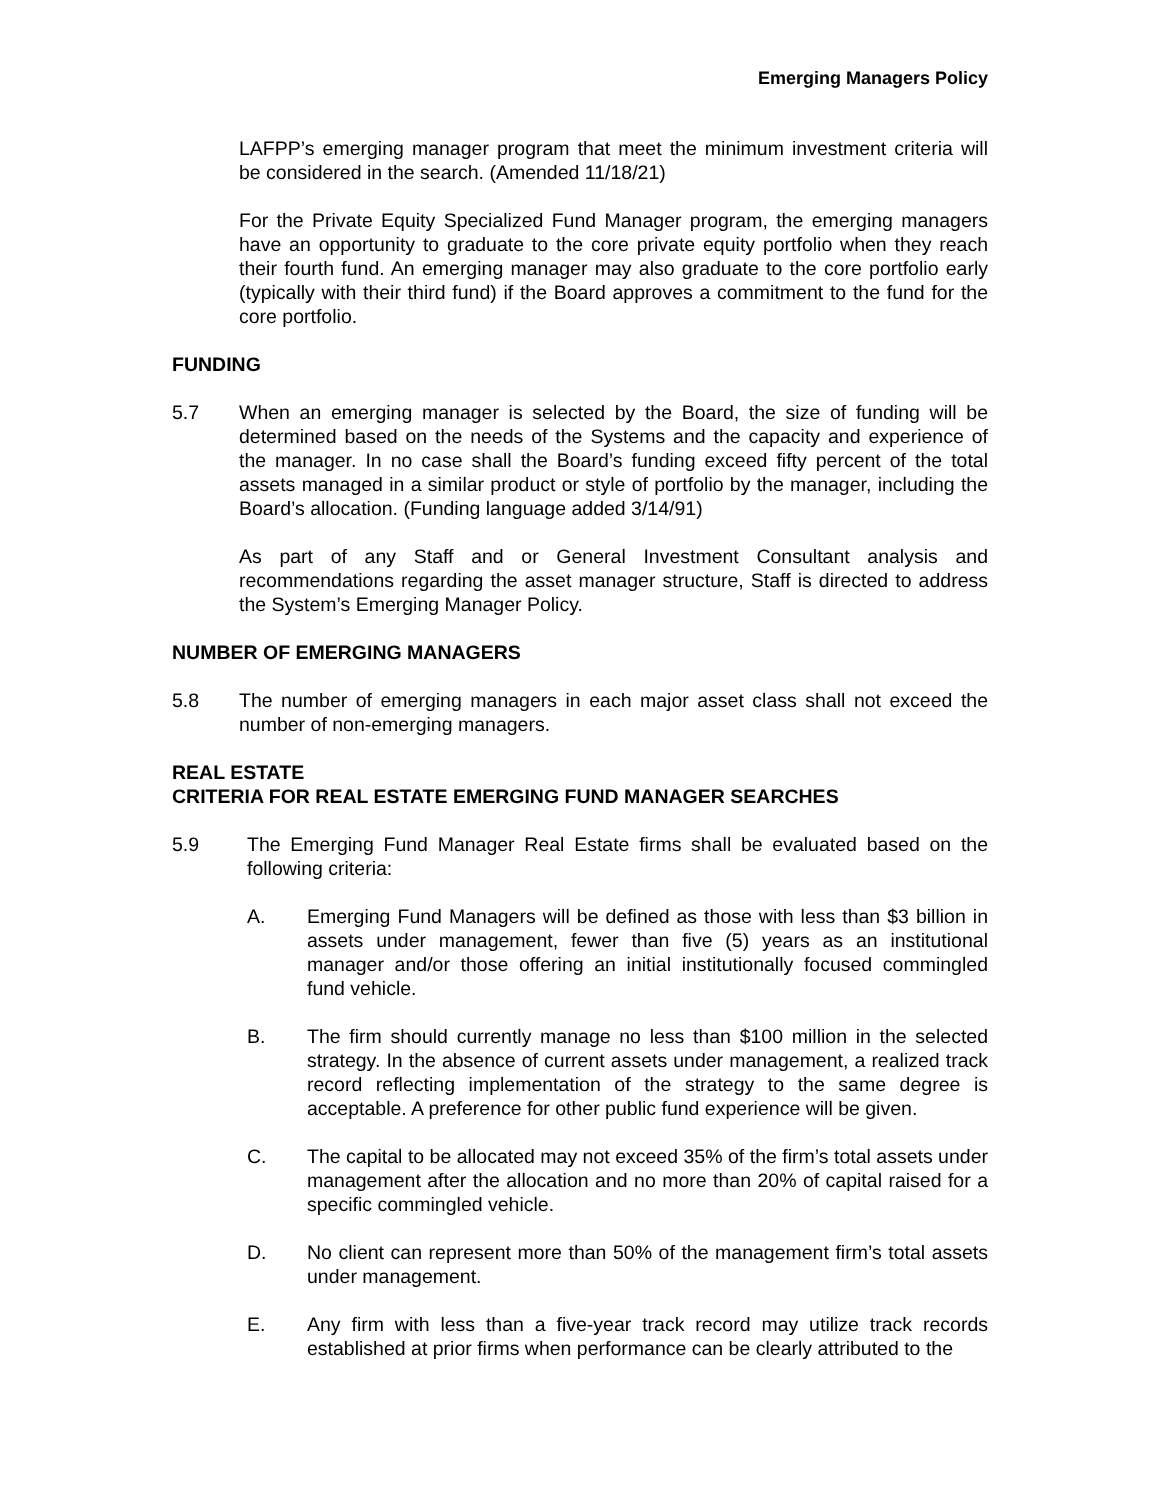Emerging Managers Policy
LAFPP’s emerging manager program that meet the minimum investment criteria will be considered in the search. (Amended 11/18/21)
For the Private Equity Specialized Fund Manager program, the emerging managers have an opportunity to graduate to the core private equity portfolio when they reach their fourth fund. An emerging manager may also graduate to the core portfolio early (typically with their third fund) if the Board approves a commitment to the fund for the core portfolio.
FUNDING
5.7 When an emerging manager is selected by the Board, the size of funding will be determined based on the needs of the Systems and the capacity and experience of the manager. In no case shall the Board’s funding exceed fifty percent of the total assets managed in a similar product or style of portfolio by the manager, including the Board’s allocation. (Funding language added 3/14/91)
As part of any Staff and or General Investment Consultant analysis and recommendations regarding the asset manager structure, Staff is directed to address the System’s Emerging Manager Policy.
NUMBER OF EMERGING MANAGERS
5.8 The number of emerging managers in each major asset class shall not exceed the number of non-emerging managers.
REAL ESTATE
CRITERIA FOR REAL ESTATE EMERGING FUND MANAGER SEARCHES
5.9 The Emerging Fund Manager Real Estate firms shall be evaluated based on the following criteria:
A. Emerging Fund Managers will be defined as those with less than $3 billion in assets under management, fewer than five (5) years as an institutional manager and/or those offering an initial institutionally focused commingled fund vehicle.
B. The firm should currently manage no less than $100 million in the selected strategy. In the absence of current assets under management, a realized track record reflecting implementation of the strategy to the same degree is acceptable. A preference for other public fund experience will be given.
C. The capital to be allocated may not exceed 35% of the firm’s total assets under management after the allocation and no more than 20% of capital raised for a specific commingled vehicle.
D. No client can represent more than 50% of the management firm’s total assets under management.
E. Any firm with less than a five-year track record may utilize track records established at prior firms when performance can be clearly attributed to the